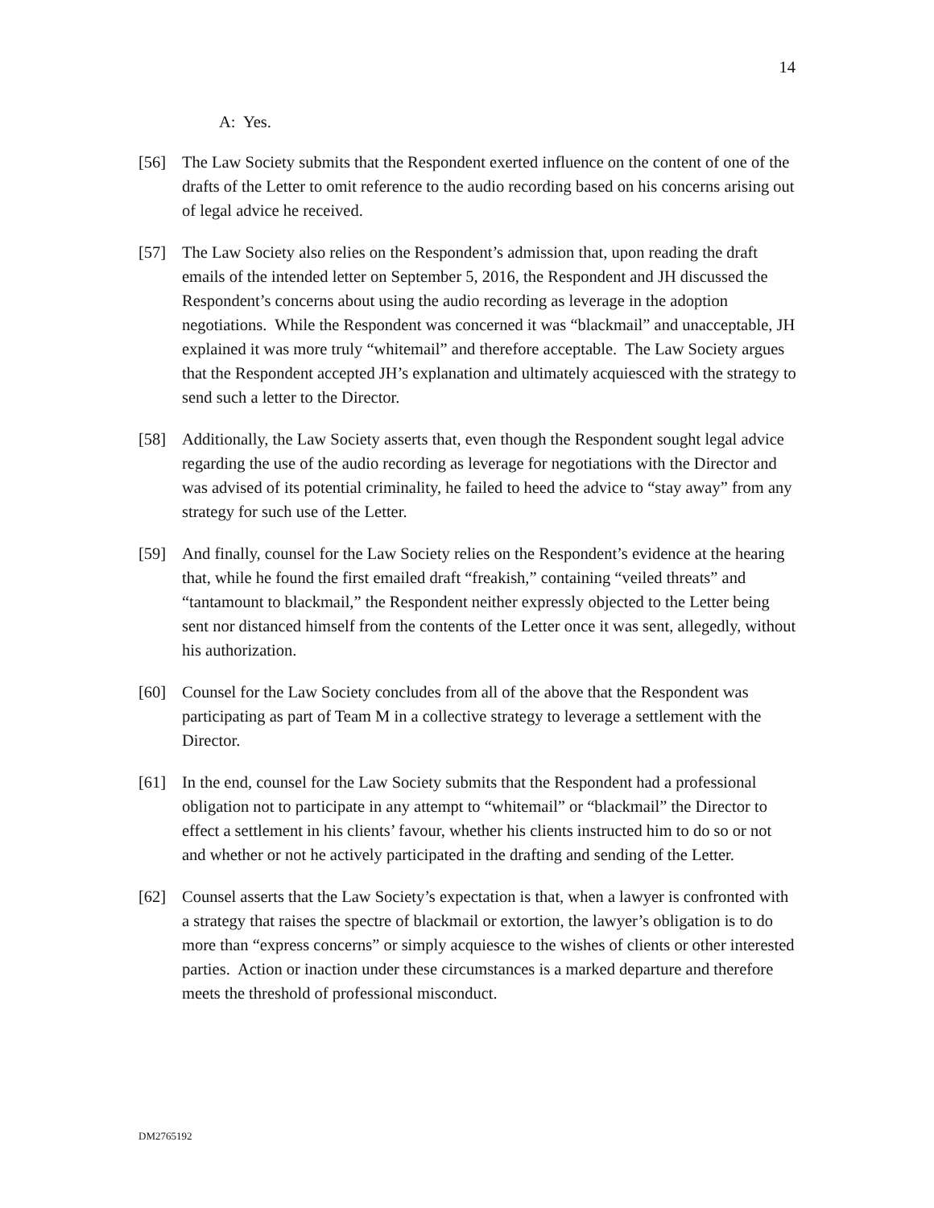14
A: Yes.
[56] The Law Society submits that the Respondent exerted influence on the content of one of the drafts of the Letter to omit reference to the audio recording based on his concerns arising out of legal advice he received.
[57] The Law Society also relies on the Respondent’s admission that, upon reading the draft emails of the intended letter on September 5, 2016, the Respondent and JH discussed the Respondent’s concerns about using the audio recording as leverage in the adoption negotiations. While the Respondent was concerned it was “blackmail” and unacceptable, JH explained it was more truly “whitemail” and therefore acceptable. The Law Society argues that the Respondent accepted JH’s explanation and ultimately acquiesced with the strategy to send such a letter to the Director.
[58] Additionally, the Law Society asserts that, even though the Respondent sought legal advice regarding the use of the audio recording as leverage for negotiations with the Director and was advised of its potential criminality, he failed to heed the advice to “stay away” from any strategy for such use of the Letter.
[59] And finally, counsel for the Law Society relies on the Respondent’s evidence at the hearing that, while he found the first emailed draft “freakish,” containing “veiled threats” and “tantamount to blackmail,” the Respondent neither expressly objected to the Letter being sent nor distanced himself from the contents of the Letter once it was sent, allegedly, without his authorization.
[60] Counsel for the Law Society concludes from all of the above that the Respondent was participating as part of Team M in a collective strategy to leverage a settlement with the Director.
[61] In the end, counsel for the Law Society submits that the Respondent had a professional obligation not to participate in any attempt to “whitemail” or “blackmail” the Director to effect a settlement in his clients’ favour, whether his clients instructed him to do so or not and whether or not he actively participated in the drafting and sending of the Letter.
[62] Counsel asserts that the Law Society’s expectation is that, when a lawyer is confronted with a strategy that raises the spectre of blackmail or extortion, the lawyer’s obligation is to do more than “express concerns” or simply acquiesce to the wishes of clients or other interested parties. Action or inaction under these circumstances is a marked departure and therefore meets the threshold of professional misconduct.
DM2765192